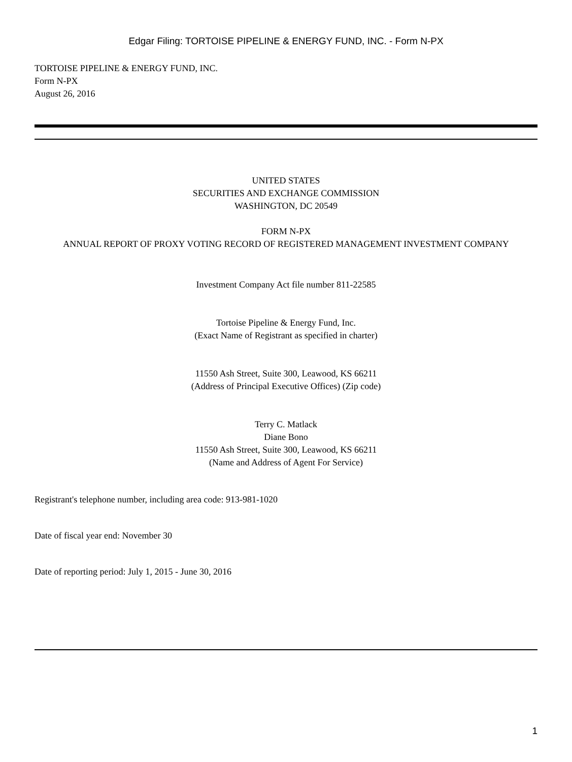Edgar Filing: TORTOISE PIPELINE & ENERGY FUND, INC. - Form N-PX
TORTOISE PIPELINE & ENERGY FUND, INC.
Form N-PX
August 26, 2016
UNITED STATES
SECURITIES AND EXCHANGE COMMISSION
WASHINGTON, DC 20549
FORM N-PX
ANNUAL REPORT OF PROXY VOTING RECORD OF REGISTERED MANAGEMENT INVESTMENT COMPANY
Investment Company Act file number 811-22585
Tortoise Pipeline & Energy Fund, Inc.
(Exact Name of Registrant as specified in charter)
11550 Ash Street, Suite 300, Leawood, KS 66211
(Address of Principal Executive Offices) (Zip code)
Terry C. Matlack
Diane Bono
11550 Ash Street, Suite 300, Leawood, KS 66211
(Name and Address of Agent For Service)
Registrant's telephone number, including area code: 913-981-1020
Date of fiscal year end: November 30
Date of reporting period: July 1, 2015 - June 30, 2016
1